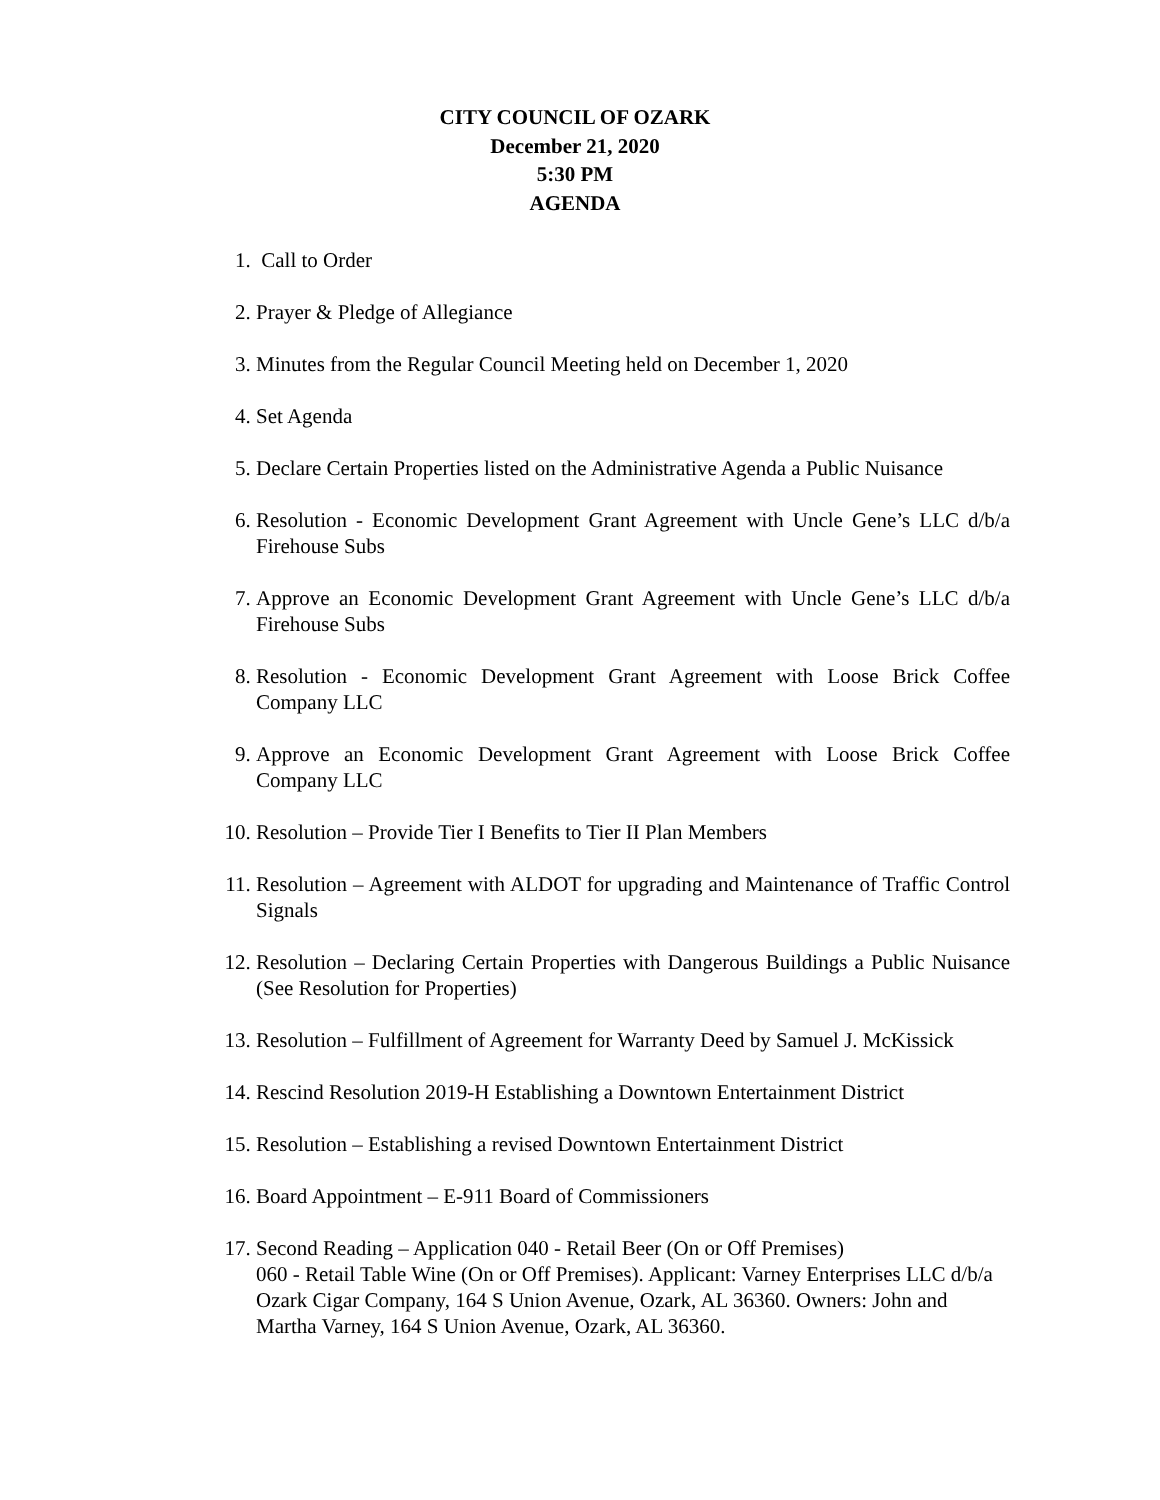CITY COUNCIL OF OZARK
December 21, 2020
5:30 PM
AGENDA
1. Call to Order
2. Prayer & Pledge of Allegiance
3. Minutes from the Regular Council Meeting held on December 1, 2020
4. Set Agenda
5. Declare Certain Properties listed on the Administrative Agenda a Public Nuisance
6. Resolution - Economic Development Grant Agreement with Uncle Gene’s LLC d/b/a Firehouse Subs
7. Approve an Economic Development Grant Agreement with Uncle Gene’s LLC d/b/a Firehouse Subs
8. Resolution - Economic Development Grant Agreement with Loose Brick Coffee Company LLC
9. Approve an Economic Development Grant Agreement with Loose Brick Coffee Company LLC
10. Resolution – Provide Tier I Benefits to Tier II Plan Members
11. Resolution – Agreement with ALDOT for upgrading and Maintenance of Traffic Control Signals
12. Resolution – Declaring Certain Properties with Dangerous Buildings a Public Nuisance (See Resolution for Properties)
13. Resolution – Fulfillment of Agreement for Warranty Deed by Samuel J. McKissick
14. Rescind Resolution 2019-H Establishing a Downtown Entertainment District
15. Resolution – Establishing a revised Downtown Entertainment District
16. Board Appointment – E-911 Board of Commissioners
17. Second Reading – Application 040 - Retail Beer (On or Off Premises)
060 - Retail Table Wine (On or Off Premises). Applicant: Varney Enterprises LLC d/b/a Ozark Cigar Company, 164 S Union Avenue, Ozark, AL 36360. Owners: John and Martha Varney, 164 S Union Avenue, Ozark, AL 36360.